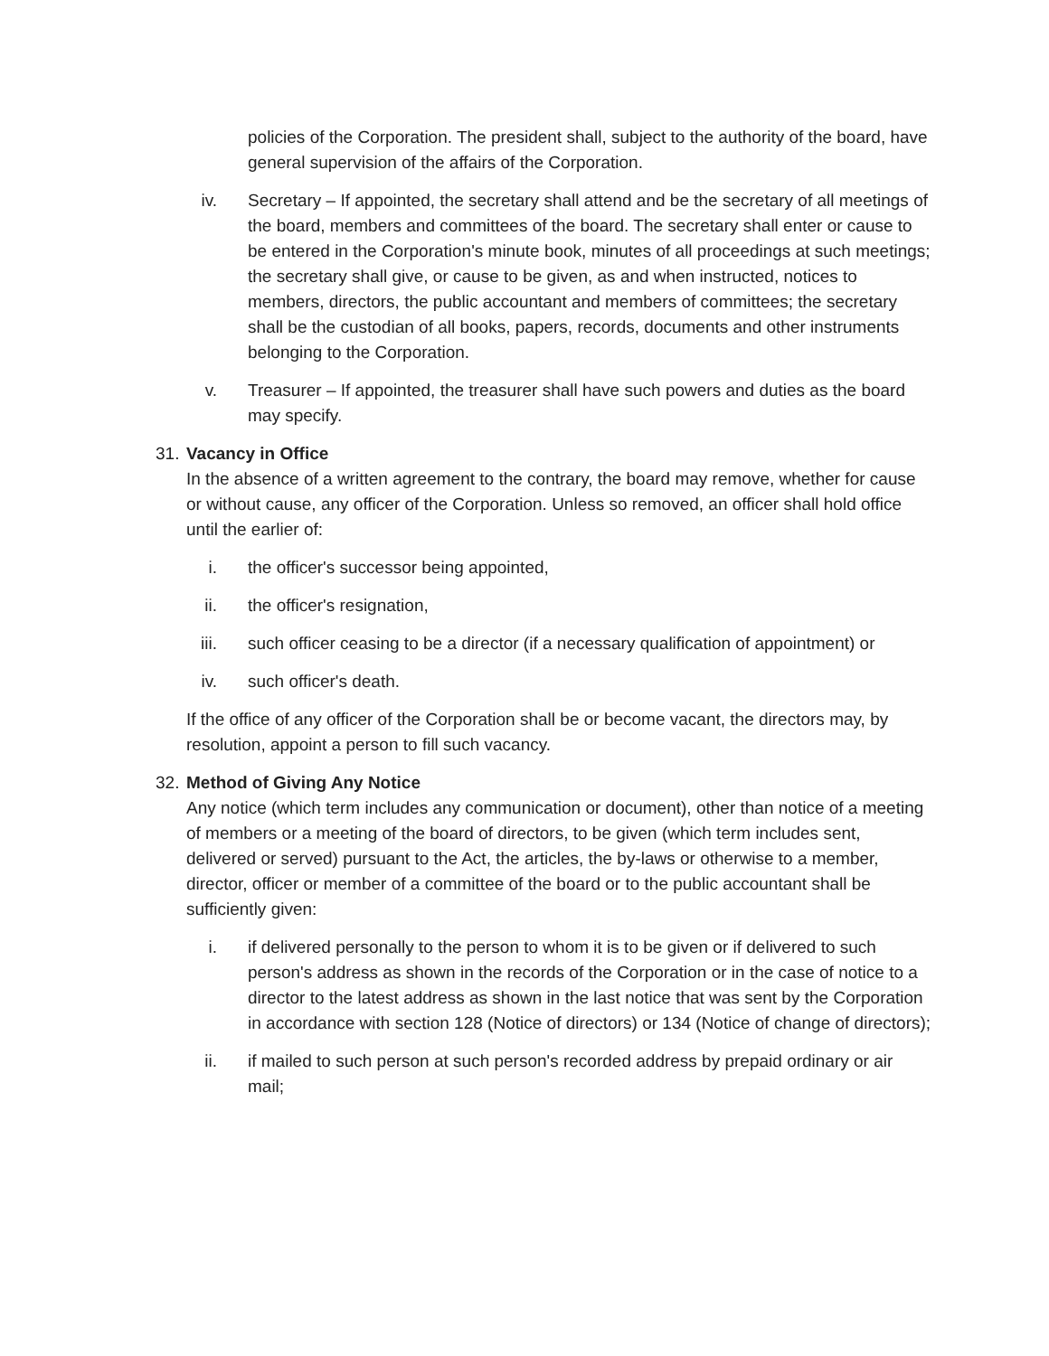policies of the Corporation. The president shall, subject to the authority of the board, have general supervision of the affairs of the Corporation.
iv. Secretary – If appointed, the secretary shall attend and be the secretary of all meetings of the board, members and committees of the board. The secretary shall enter or cause to be entered in the Corporation's minute book, minutes of all proceedings at such meetings; the secretary shall give, or cause to be given, as and when instructed, notices to members, directors, the public accountant and members of committees; the secretary shall be the custodian of all books, papers, records, documents and other instruments belonging to the Corporation.
v. Treasurer – If appointed, the treasurer shall have such powers and duties as the board may specify.
31.
Vacancy in Office
In the absence of a written agreement to the contrary, the board may remove, whether for cause or without cause, any officer of the Corporation. Unless so removed, an officer shall hold office until the earlier of:
i. the officer's successor being appointed,
ii. the officer's resignation,
iii. such officer ceasing to be a director (if a necessary qualification of appointment) or
iv. such officer's death.
If the office of any officer of the Corporation shall be or become vacant, the directors may, by resolution, appoint a person to fill such vacancy.
32.
Method of Giving Any Notice
Any notice (which term includes any communication or document), other than notice of a meeting of members or a meeting of the board of directors, to be given (which term includes sent, delivered or served) pursuant to the Act, the articles, the by-laws or otherwise to a member, director, officer or member of a committee of the board or to the public accountant shall be sufficiently given:
i. if delivered personally to the person to whom it is to be given or if delivered to such person's address as shown in the records of the Corporation or in the case of notice to a director to the latest address as shown in the last notice that was sent by the Corporation in accordance with section 128 (Notice of directors) or 134 (Notice of change of directors);
ii. if mailed to such person at such person's recorded address by prepaid ordinary or air mail;